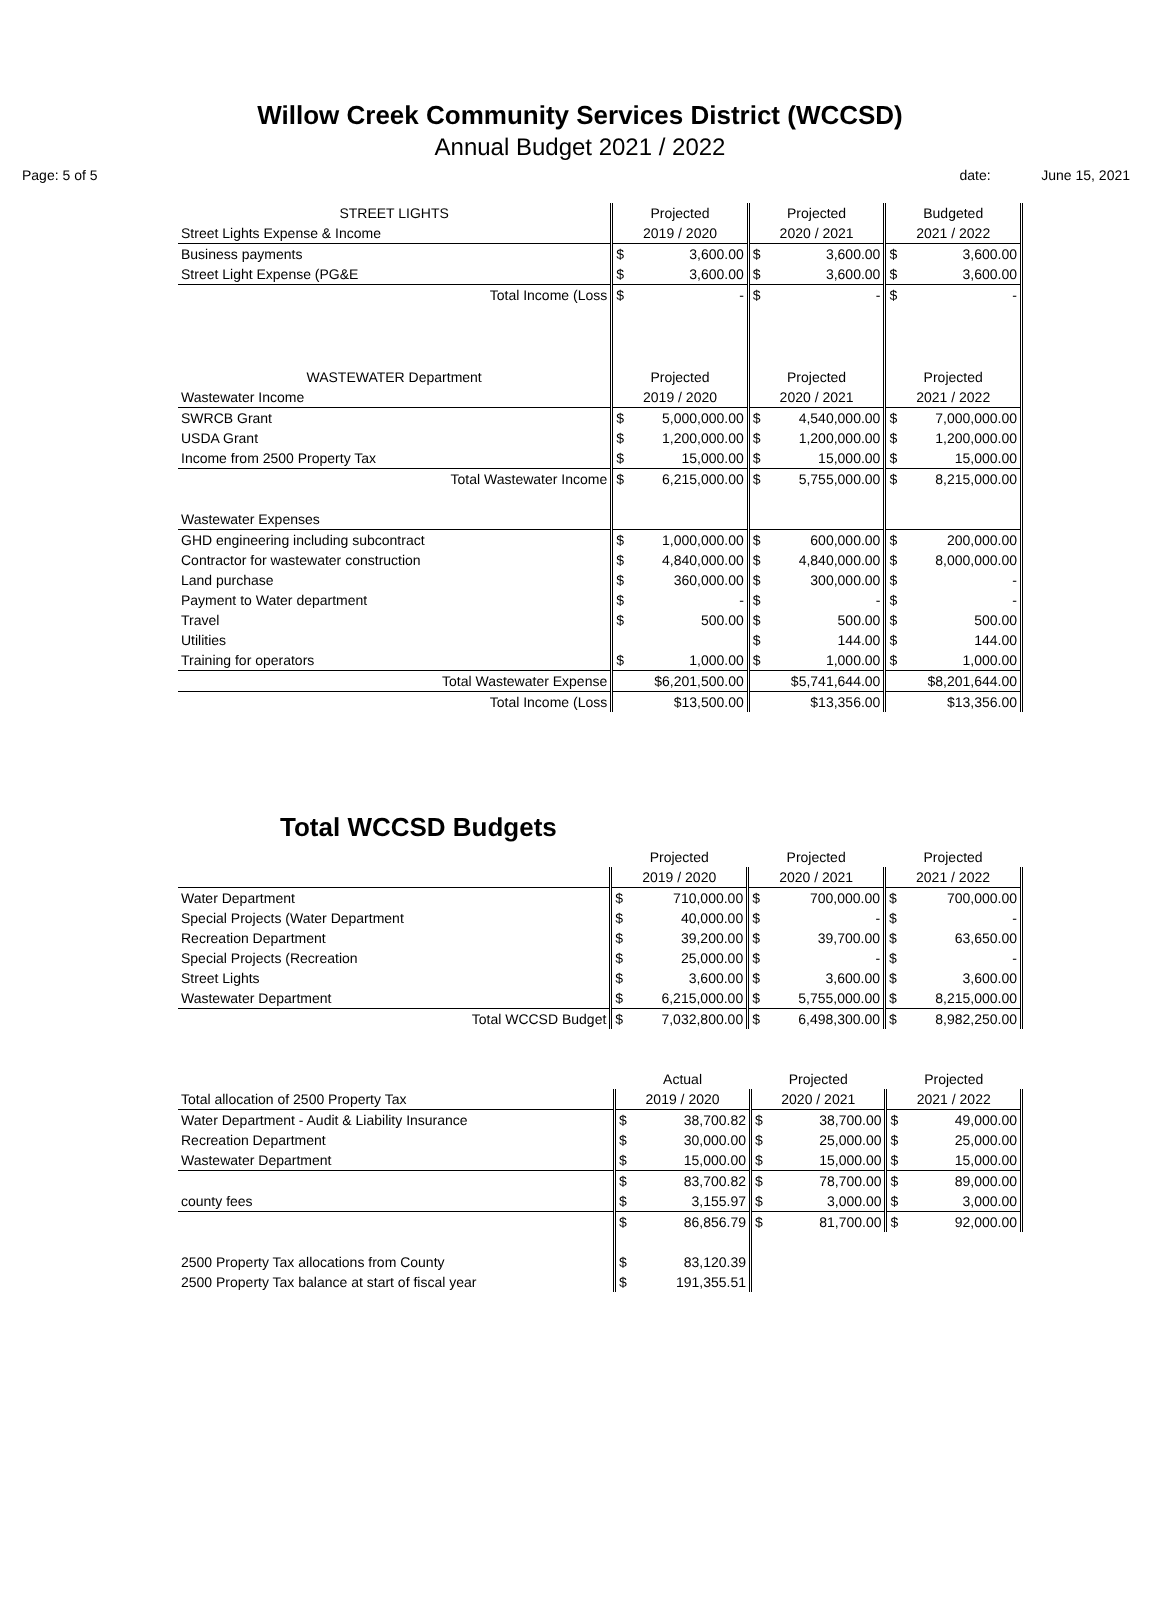Willow Creek Community Services District (WCCSD)
Annual Budget 2021 / 2022
Page: 5 of 5 date: June 15, 2021
| STREET LIGHTS | Projected | | Projected | | Budgeted | |
| --- | --- | --- | --- | --- | --- | --- |
| Street Lights Expense & Income | 2019 / 2020 | | 2020 / 2021 | | 2021 / 2022 | |
| Business payments | $ | 3,600.00 | $ | 3,600.00 | $ | 3,600.00 |
| Street Light Expense (PG&E | $ | 3,600.00 | $ | 3,600.00 | $ | 3,600.00 |
| Total Income (Loss | $ | - | $ | - | $ | - |
| WASTEWATER Department | Projected | | Projected | | Projected | |
| Wastewater Income | 2019 / 2020 | | 2020 / 2021 | | 2021 / 2022 | |
| SWRCB Grant | $ | 5,000,000.00 | $ | 4,540,000.00 | $ | 7,000,000.00 |
| USDA Grant | $ | 1,200,000.00 | $ | 1,200,000.00 | $ | 1,200,000.00 |
| Income from 2500 Property Tax | $ | 15,000.00 | $ | 15,000.00 | $ | 15,000.00 |
| Total Wastewater Income | $ | 6,215,000.00 | $ | 5,755,000.00 | $ | 8,215,000.00 |
| Wastewater Expenses | | | | | | |
| GHD engineering including subcontract | $ | 1,000,000.00 | $ | 600,000.00 | $ | 200,000.00 |
| Contractor for wastewater construction | $ | 4,840,000.00 | $ | 4,840,000.00 | $ | 8,000,000.00 |
| Land purchase | $ | 360,000.00 | $ | 300,000.00 | $ | - |
| Payment to Water department | $ | - | $ | - | $ | - |
| Travel | $ | 500.00 | $ | 500.00 | $ | 500.00 |
| Utilities | | | $ | 144.00 | $ | 144.00 |
| Training for operators | $ | 1,000.00 | $ | 1,000.00 | $ | 1,000.00 |
| Total Wastewater Expense | $6,201,500.00 | | $5,741,644.00 | | $8,201,644.00 | |
| Total Income (Loss | $13,500.00 | | $13,356.00 | | $13,356.00 | |
Total WCCSD Budgets
| | Projected | | Projected | | Projected | |
| --- | --- | --- | --- | --- | --- | --- |
| | 2019 / 2020 | | 2020 / 2021 | | 2021 / 2022 | |
| Water Department | $ | 710,000.00 | $ | 700,000.00 | $ | 700,000.00 |
| Special Projects (Water Department | $ | 40,000.00 | $ | - | $ | - |
| Recreation Department | $ | 39,200.00 | $ | 39,700.00 | $ | 63,650.00 |
| Special Projects (Recreation | $ | 25,000.00 | $ | - | $ | - |
| Street Lights | $ | 3,600.00 | $ | 3,600.00 | $ | 3,600.00 |
| Wastewater Department | $ | 6,215,000.00 | $ | 5,755,000.00 | $ | 8,215,000.00 |
| Total WCCSD Budget | $ | 7,032,800.00 | $ | 6,498,300.00 | $ | 8,982,250.00 |
| | Actual | | Projected | | Projected | |
| --- | --- | --- | --- | --- | --- | --- |
| Total allocation of 2500 Property Tax | 2019 / 2020 | | 2020 / 2021 | | 2021 / 2022 | |
| Water Department - Audit & Liability Insurance | $ | 38,700.82 | $ | 38,700.00 | $ | 49,000.00 |
| Recreation Department | $ | 30,000.00 | $ | 25,000.00 | $ | 25,000.00 |
| Wastewater Department | $ | 15,000.00 | $ | 15,000.00 | $ | 15,000.00 |
| | $ | 83,700.82 | $ | 78,700.00 | $ | 89,000.00 |
| county fees | $ | 3,155.97 | $ | 3,000.00 | $ | 3,000.00 |
| | $ | 86,856.79 | $ | 81,700.00 | $ | 92,000.00 |
| 2500 Property Tax allocations from County | $ | 83,120.39 | | | | |
| 2500 Property Tax balance at start of fiscal year | $ | 191,355.51 | | | | |